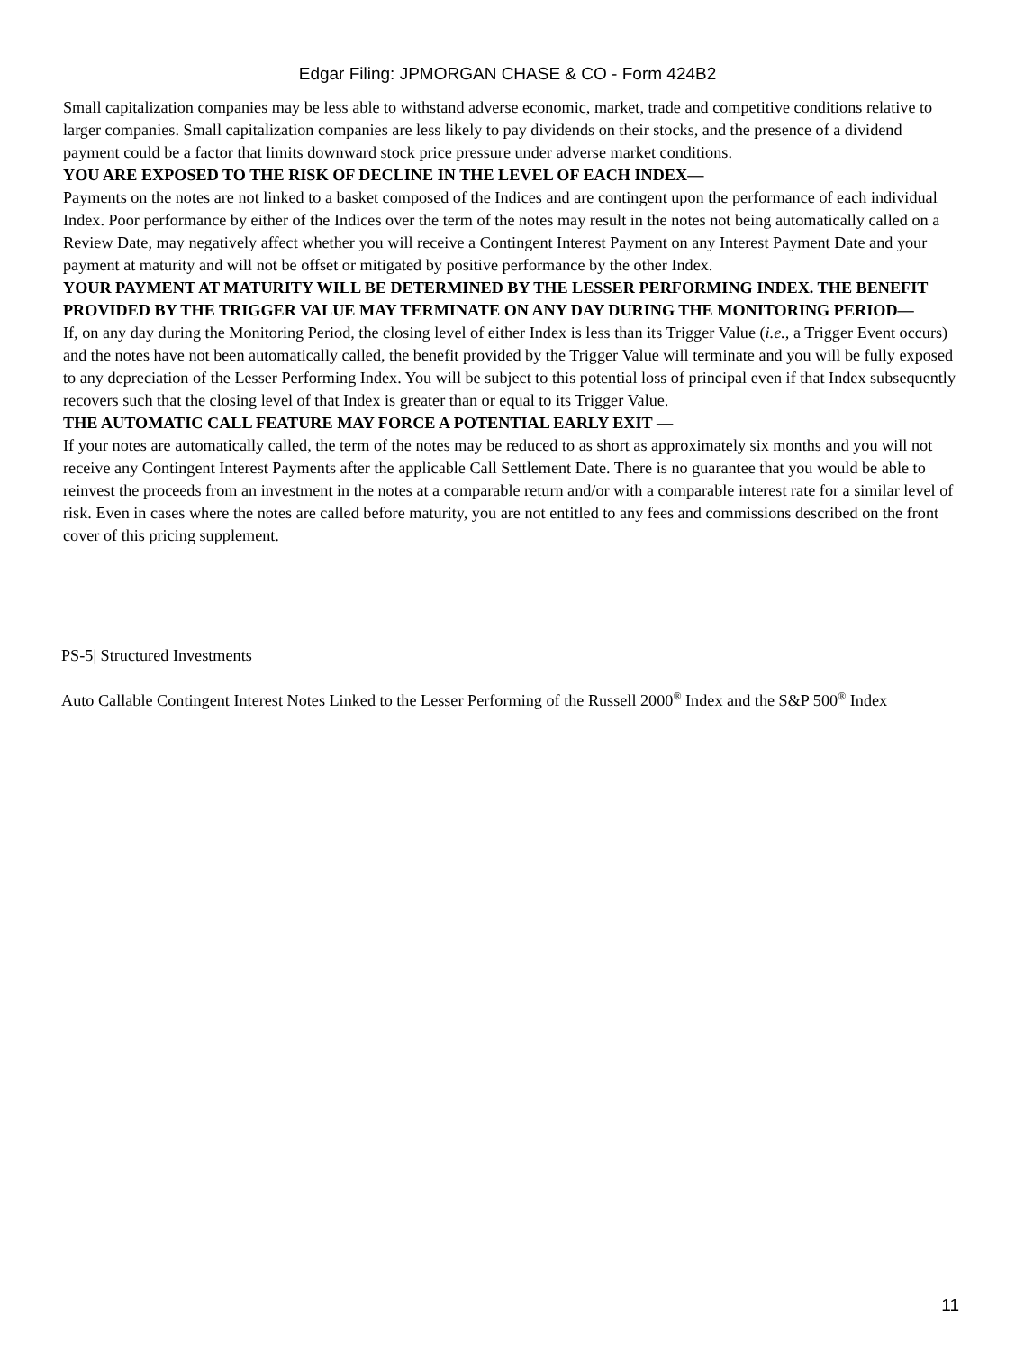Edgar Filing: JPMORGAN CHASE & CO - Form 424B2
Small capitalization companies may be less able to withstand adverse economic, market, trade and competitive conditions relative to larger companies. Small capitalization companies are less likely to pay dividends on their stocks, and the presence of a dividend payment could be a factor that limits downward stock price pressure under adverse market conditions.
YOU ARE EXPOSED TO THE RISK OF DECLINE IN THE LEVEL OF EACH INDEX—
Payments on the notes are not linked to a basket composed of the Indices and are contingent upon the performance of each individual Index. Poor performance by either of the Indices over the term of the notes may result in the notes not being automatically called on a Review Date, may negatively affect whether you will receive a Contingent Interest Payment on any Interest Payment Date and your payment at maturity and will not be offset or mitigated by positive performance by the other Index.
YOUR PAYMENT AT MATURITY WILL BE DETERMINED BY THE LESSER PERFORMING INDEX. THE BENEFIT PROVIDED BY THE TRIGGER VALUE MAY TERMINATE ON ANY DAY DURING THE MONITORING PERIOD—
If, on any day during the Monitoring Period, the closing level of either Index is less than its Trigger Value (i.e., a Trigger Event occurs) and the notes have not been automatically called, the benefit provided by the Trigger Value will terminate and you will be fully exposed to any depreciation of the Lesser Performing Index. You will be subject to this potential loss of principal even if that Index subsequently recovers such that the closing level of that Index is greater than or equal to its Trigger Value.
THE AUTOMATIC CALL FEATURE MAY FORCE A POTENTIAL EARLY EXIT —
If your notes are automatically called, the term of the notes may be reduced to as short as approximately six months and you will not receive any Contingent Interest Payments after the applicable Call Settlement Date. There is no guarantee that you would be able to reinvest the proceeds from an investment in the notes at a comparable return and/or with a comparable interest rate for a similar level of risk. Even in cases where the notes are called before maturity, you are not entitled to any fees and commissions described on the front cover of this pricing supplement.
PS-5| Structured Investments
Auto Callable Contingent Interest Notes Linked to the Lesser Performing of the Russell 2000<sup>®</sup> Index and the S&P 500<sup>®</sup> Index
11